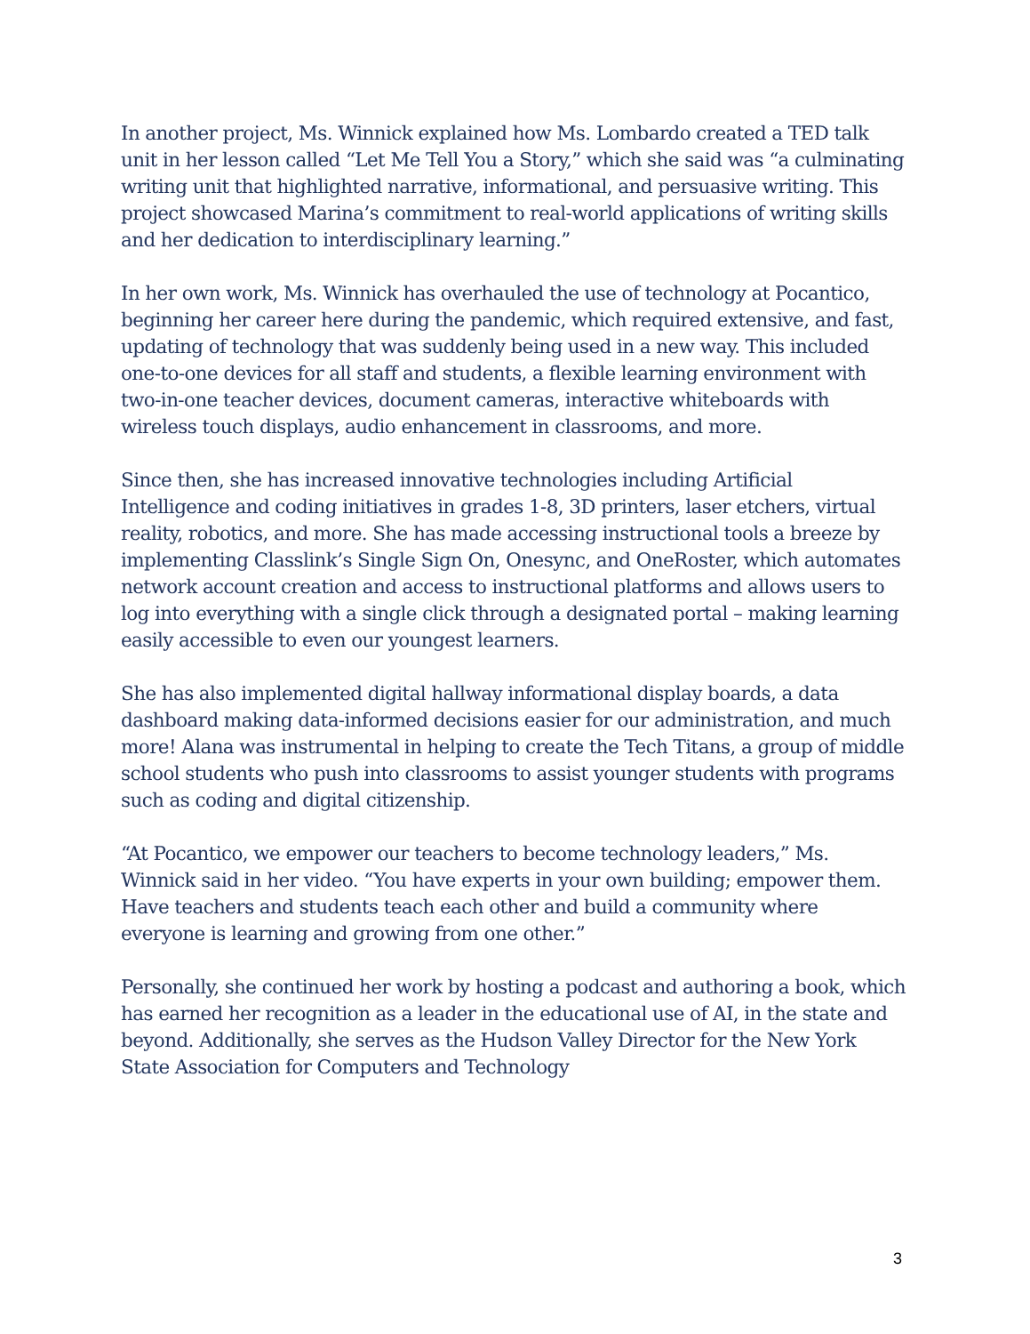In another project, Ms. Winnick explained how Ms. Lombardo created a TED talk unit in her lesson called “Let Me Tell You a Story,” which she said was “a culminating writing unit that highlighted narrative, informational, and persuasive writing. This project showcased Marina’s commitment to real-world applications of writing skills and her dedication to interdisciplinary learning.”
In her own work, Ms. Winnick has overhauled the use of technology at Pocantico, beginning her career here during the pandemic, which required extensive, and fast, updating of technology that was suddenly being used in a new way. This included one-to-one devices for all staff and students, a flexible learning environment with two-in-one teacher devices, document cameras, interactive whiteboards with wireless touch displays, audio enhancement in classrooms, and more.
Since then, she has increased innovative technologies including Artificial Intelligence and coding initiatives in grades 1-8, 3D printers, laser etchers, virtual reality, robotics, and more. She has made accessing instructional tools a breeze by implementing Classlink’s Single Sign On, Onesync, and OneRoster, which automates network account creation and access to instructional platforms and allows users to log into everything with a single click through a designated portal – making learning easily accessible to even our youngest learners.
She has also implemented digital hallway informational display boards, a data dashboard making data-informed decisions easier for our administration, and much more! Alana was instrumental in helping to create the Tech Titans, a group of middle school students who push into classrooms to assist younger students with programs such as coding and digital citizenship.
“At Pocantico, we empower our teachers to become technology leaders,” Ms. Winnick said in her video. “You have experts in your own building; empower them. Have teachers and students teach each other and build a community where everyone is learning and growing from one other.”
Personally, she continued her work by hosting a podcast and authoring a book, which has earned her recognition as a leader in the educational use of AI, in the state and beyond. Additionally, she serves as the Hudson Valley Director for the New York State Association for Computers and Technology
3